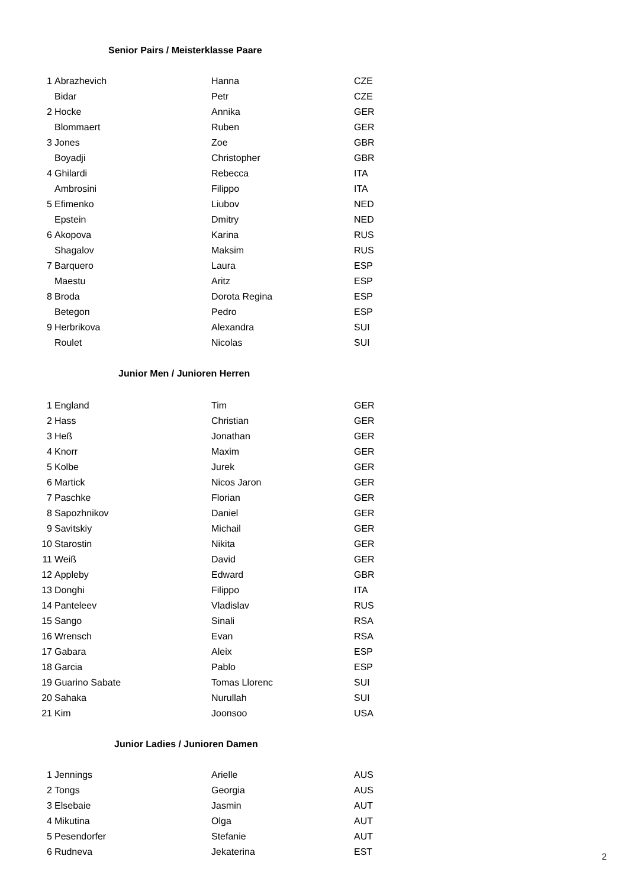Senior Pairs / Meisterklasse Paare
| 1 | Abrazhevich | Hanna | CZE |
| | Bidar | Petr | CZE |
| 2 | Hocke | Annika | GER |
| | Blommaert | Ruben | GER |
| 3 | Jones | Zoe | GBR |
| | Boyadji | Christopher | GBR |
| 4 | Ghilardi | Rebecca | ITA |
| | Ambrosini | Filippo | ITA |
| 5 | Efimenko | Liubov | NED |
| | Epstein | Dmitry | NED |
| 6 | Akopova | Karina | RUS |
| | Shagalov | Maksim | RUS |
| 7 | Barquero | Laura | ESP |
| | Maestu | Aritz | ESP |
| 8 | Broda | Dorota Regina | ESP |
| | Betegon | Pedro | ESP |
| 9 | Herbrikova | Alexandra | SUI |
| | Roulet | Nicolas | SUI |
Junior Men / Junioren Herren
| 1 | England | Tim | GER |
| 2 | Hass | Christian | GER |
| 3 | Heß | Jonathan | GER |
| 4 | Knorr | Maxim | GER |
| 5 | Kolbe | Jurek | GER |
| 6 | Martick | Nicos Jaron | GER |
| 7 | Paschke | Florian | GER |
| 8 | Sapozhnikov | Daniel | GER |
| 9 | Savitskiy | Michail | GER |
| 10 | Starostin | Nikita | GER |
| 11 | Weiß | David | GER |
| 12 | Appleby | Edward | GBR |
| 13 | Donghi | Filippo | ITA |
| 14 | Panteleev | Vladislav | RUS |
| 15 | Sango | Sinali | RSA |
| 16 | Wrensch | Evan | RSA |
| 17 | Gabara | Aleix | ESP |
| 18 | Garcia | Pablo | ESP |
| 19 | Guarino Sabate | Tomas Llorenc | SUI |
| 20 | Sahaka | Nurullah | SUI |
| 21 | Kim | Joonsoo | USA |
Junior Ladies / Junioren Damen
| 1 | Jennings | Arielle | AUS |
| 2 | Tongs | Georgia | AUS |
| 3 | Elsebaie | Jasmin | AUT |
| 4 | Mikutina | Olga | AUT |
| 5 | Pesendorfer | Stefanie | AUT |
| 6 | Rudneva | Jekaterina | EST |
2